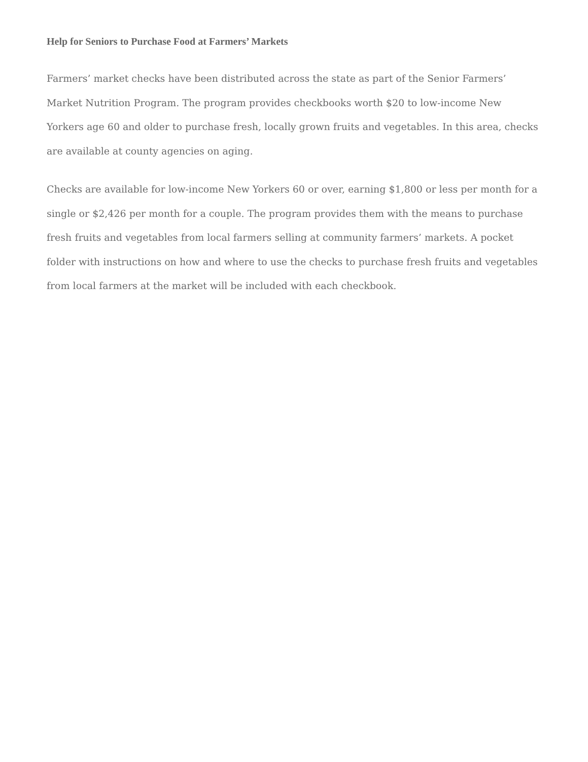Help for Seniors to Purchase Food at Farmers’ Markets
Farmers’ market checks have been distributed across the state as part of the Senior Farmers’ Market Nutrition Program. The program provides checkbooks worth $20 to low-income New Yorkers age 60 and older to purchase fresh, locally grown fruits and vegetables. In this area, checks are available at county agencies on aging.
Checks are available for low-income New Yorkers 60 or over, earning $1,800 or less per month for a single or $2,426 per month for a couple. The program provides them with the means to purchase fresh fruits and vegetables from local farmers selling at community farmers’ markets. A pocket folder with instructions on how and where to use the checks to purchase fresh fruits and vegetables from local farmers at the market will be included with each checkbook.